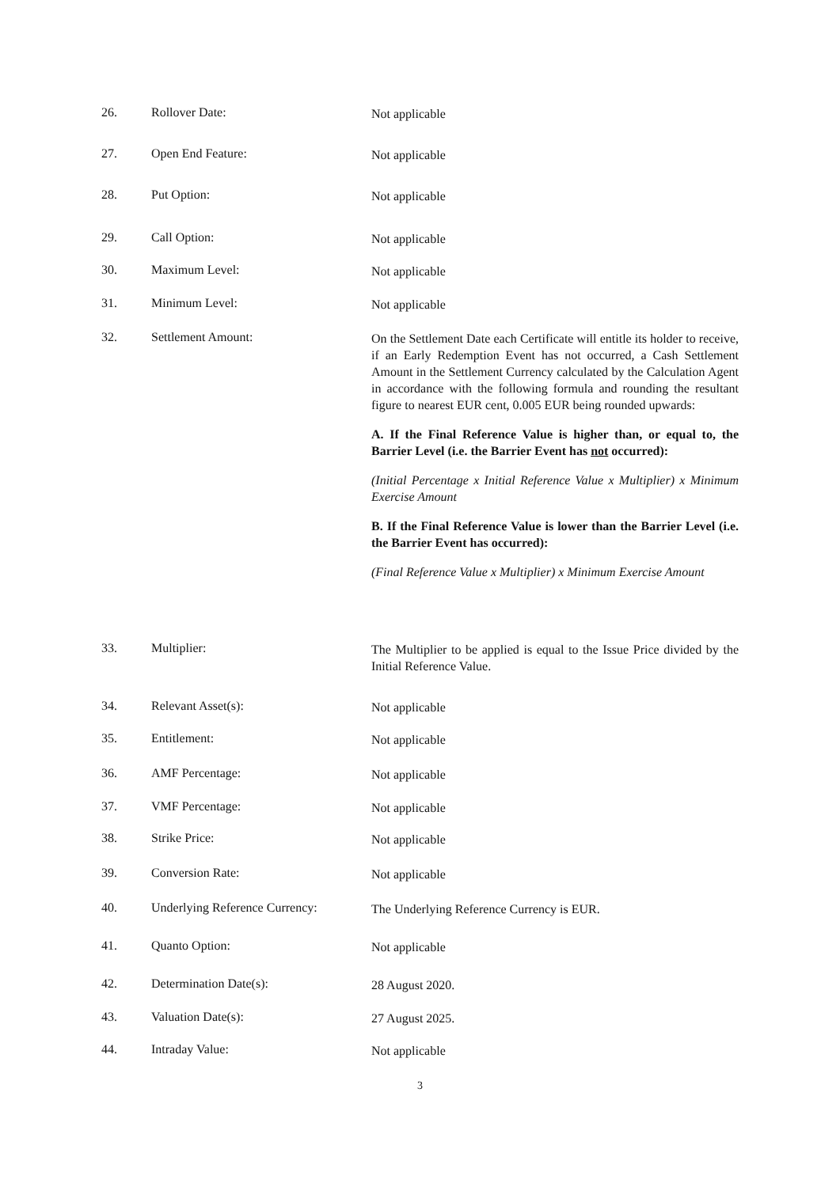26. Rollover Date:
Not applicable
27. Open End Feature:
Not applicable
28. Put Option:
Not applicable
29. Call Option:
Not applicable
30. Maximum Level:
Not applicable
31. Minimum Level:
Not applicable
32. Settlement Amount:
On the Settlement Date each Certificate will entitle its holder to receive, if an Early Redemption Event has not occurred, a Cash Settlement Amount in the Settlement Currency calculated by the Calculation Agent in accordance with the following formula and rounding the resultant figure to nearest EUR cent, 0.005 EUR being rounded upwards:
A. If the Final Reference Value is higher than, or equal to, the Barrier Level (i.e. the Barrier Event has not occurred):
(Initial Percentage x Initial Reference Value x Multiplier) x Minimum Exercise Amount
B. If the Final Reference Value is lower than the Barrier Level (i.e. the Barrier Event has occurred):
(Final Reference Value x Multiplier) x Minimum Exercise Amount
33. Multiplier:
The Multiplier to be applied is equal to the Issue Price divided by the Initial Reference Value.
34. Relevant Asset(s):
Not applicable
35. Entitlement:
Not applicable
36. AMF Percentage:
Not applicable
37. VMF Percentage:
Not applicable
38. Strike Price:
Not applicable
39. Conversion Rate:
Not applicable
40. Underlying Reference Currency:
The Underlying Reference Currency is EUR.
41. Quanto Option:
Not applicable
42. Determination Date(s):
28 August 2020.
43. Valuation Date(s):
27 August 2025.
44. Intraday Value:
Not applicable
3